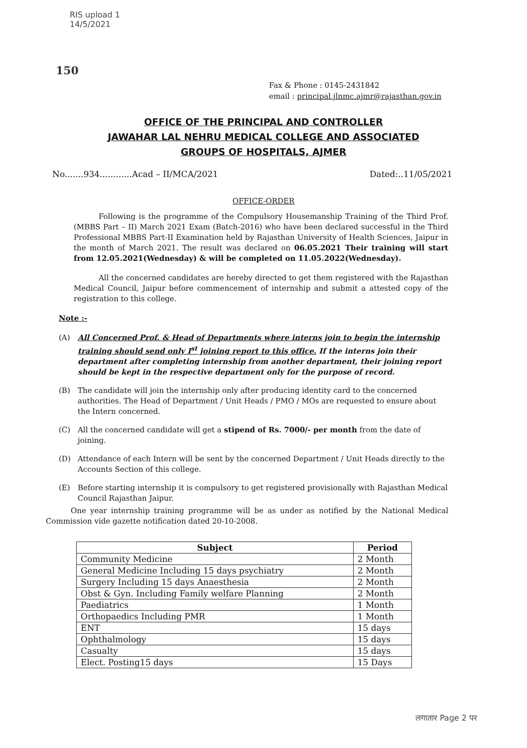RIS upload 1
14/5/2021
150
Fax & Phone : 0145-2431842
email : principal.jlnmc.ajmr@rajasthan.gov.in
OFFICE OF THE PRINCIPAL AND CONTROLLER
JAWAHAR LAL NEHRU MEDICAL COLLEGE AND ASSOCIATED
GROUPS OF HOSPITALS, AJMER
No.......934............Acad – II/MCA/2021 Dated:..11/05/2021
OFFICE-ORDER
Following is the programme of the Compulsory Housemanship Training of the Third Prof. (MBBS Part – II) March 2021 Exam (Batch-2016) who have been declared successful in the Third Professional MBBS Part-II Examination held by Rajasthan University of Health Sciences, Jaipur in the month of March 2021. The result was declared on 06.05.2021 Their training will start from 12.05.2021(Wednesday) & will be completed on 11.05.2022(Wednesday).
All the concerned candidates are hereby directed to get them registered with the Rajasthan Medical Council, Jaipur before commencement of internship and submit a attested copy of the registration to this college.
Note :-
(A) All Concerned Prof. & Head of Departments where interns join to begin the internship training should send only I<sup>st</sup> joining report to this office. If the interns join their department after completing internship from another department, their joining report should be kept in the respective department only for the purpose of record.
(B) The candidate will join the internship only after producing identity card to the concerned authorities. The Head of Department / Unit Heads / PMO / MOs are requested to ensure about the Intern concerned.
(C) All the concerned candidate will get a stipend of Rs. 7000/- per month from the date of joining.
(D) Attendance of each Intern will be sent by the concerned Department / Unit Heads directly to the Accounts Section of this college.
(E) Before starting internship it is compulsory to get registered provisionally with Rajasthan Medical Council Rajasthan Jaipur.
One year internship training programme will be as under as notified by the National Medical Commission vide gazette notification dated 20-10-2008.
| Subject | Period |
| --- | --- |
| Community Medicine | 2 Month |
| General Medicine Including 15 days psychiatry | 2 Month |
| Surgery Including 15 days Anaesthesia | 2 Month |
| Obst & Gyn. Including Family welfare Planning | 2 Month |
| Paediatrics | 1 Month |
| Orthopaedics Including PMR | 1 Month |
| ENT | 15 days |
| Ophthalmology | 15 days |
| Casualty | 15 days |
| Elect. Posting15 days | 15 Days |
लगातार Page 2 पर